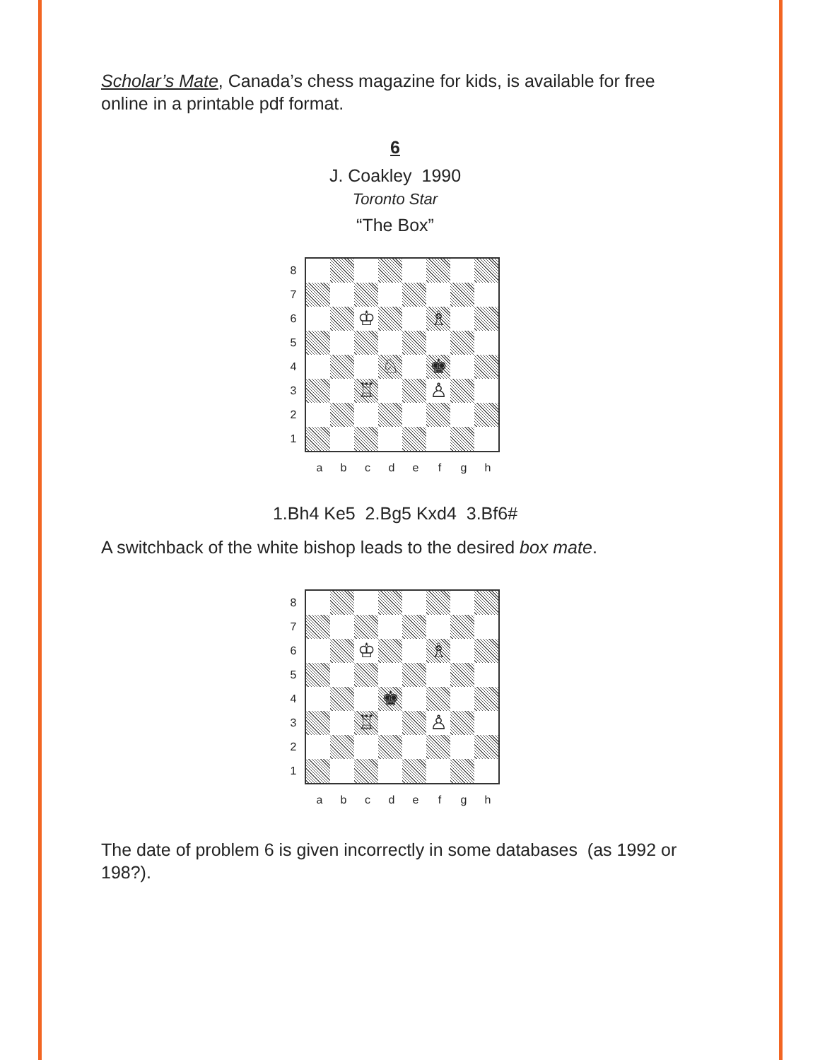Scholar’s Mate, Canada’s chess magazine for kids, is available for free online in a printable pdf format.
6
J. Coakley 1990
Toronto Star
“The Box”
87654321
♔
♗
♘
♚
♖
♙
a b c d e f g h
1.Bh4 Ke5 2.Bg5 Kxd4 3.Bf6#
A switchback of the white bishop leads to the desired box mate.
87654321
♔
♗
♚
♖
♙
a b c d e f g h
The date of problem 6 is given incorrectly in some databases (as 1992 or 198?).